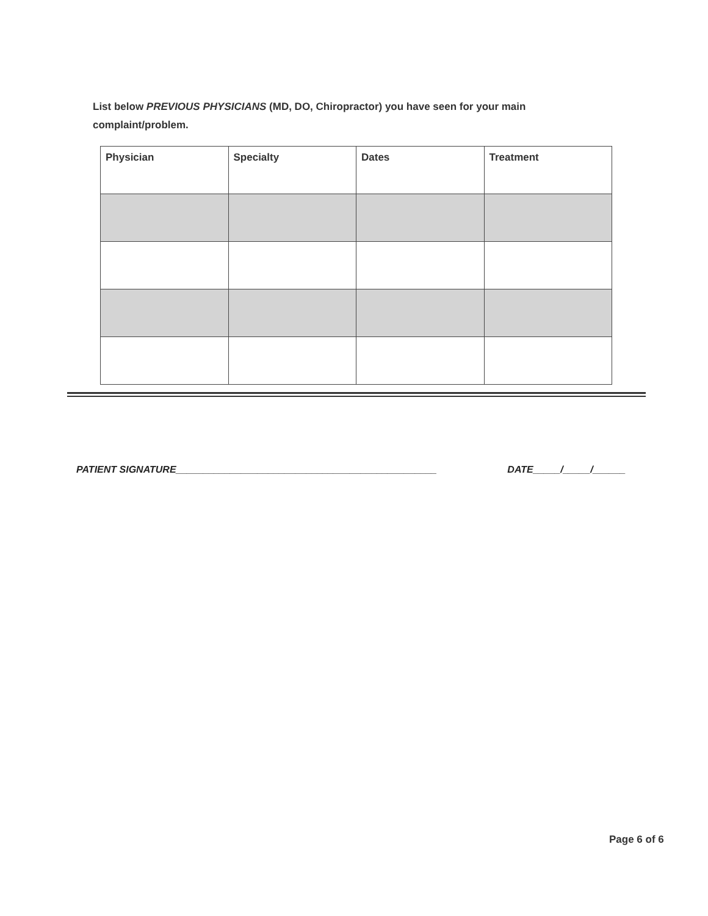List below PREVIOUS PHYSICIANS (MD, DO, Chiropractor) you have seen for your main complaint/problem.
| Physician | Specialty | Dates | Treatment |
| --- | --- | --- | --- |
PATIENT SIGNATURE________________________________________________ DATE_____/_____/______
Page 6 of 6